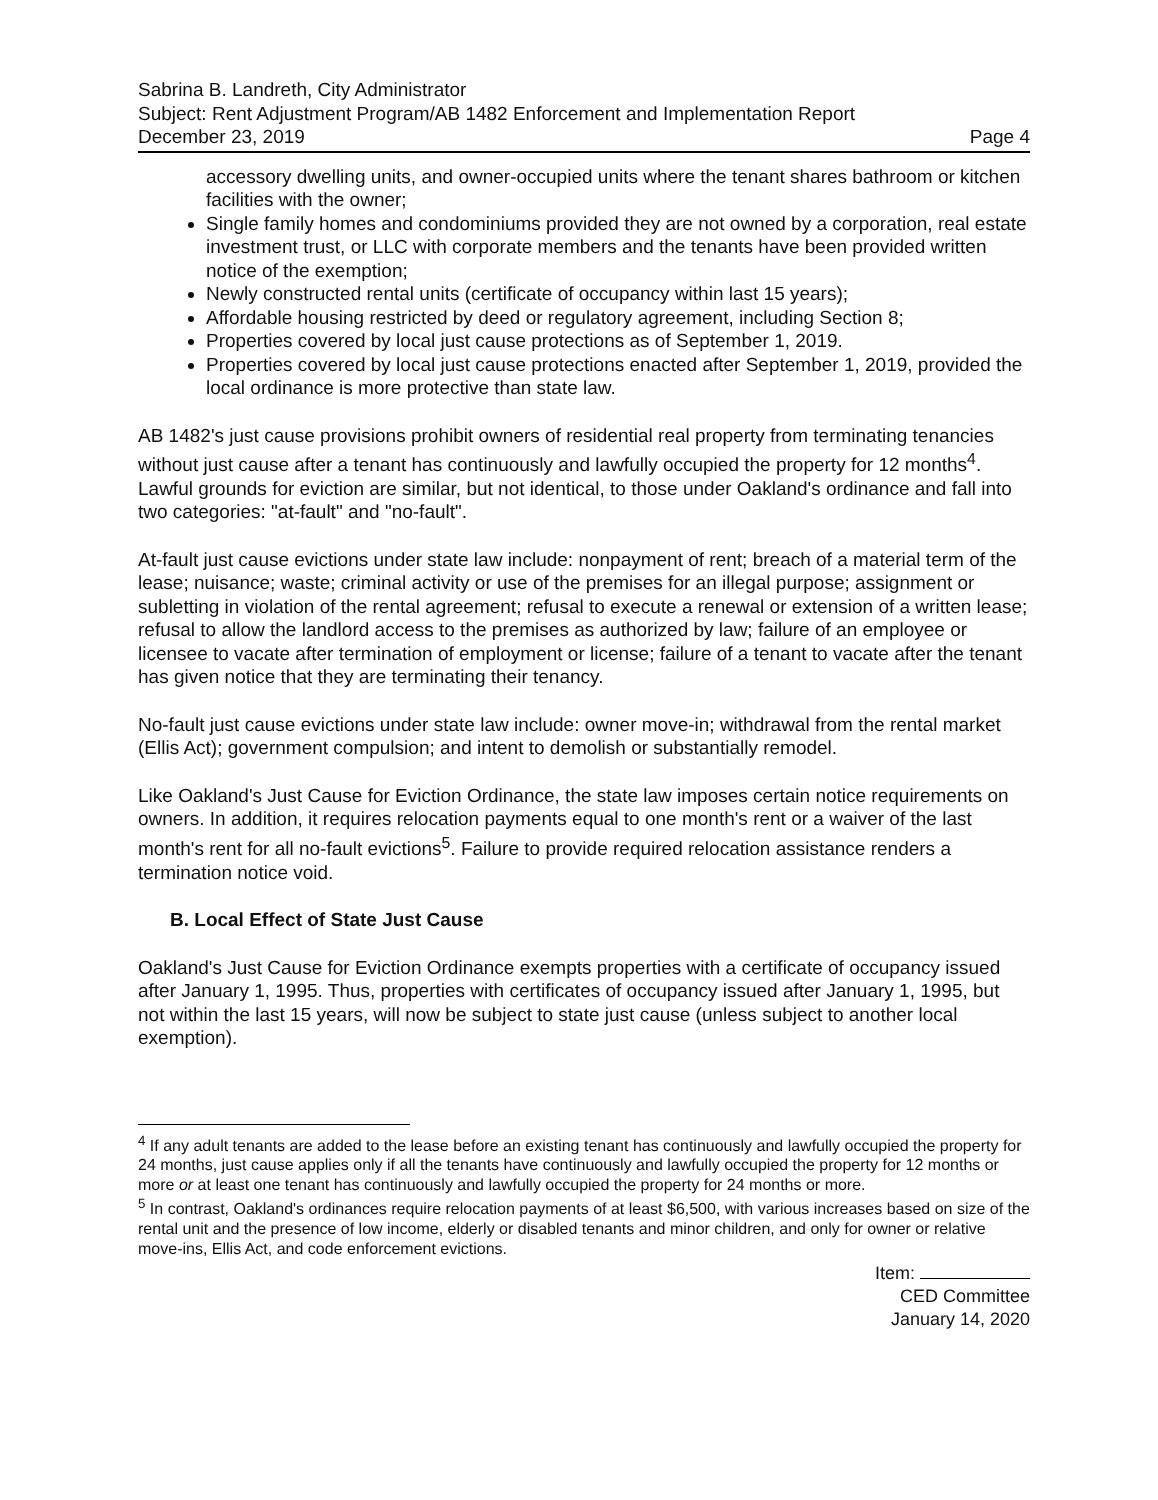Sabrina B. Landreth, City Administrator
Subject: Rent Adjustment Program/AB 1482 Enforcement and Implementation Report
December 23, 2019 Page 4
accessory dwelling units, and owner-occupied units where the tenant shares bathroom or kitchen facilities with the owner;
Single family homes and condominiums provided they are not owned by a corporation, real estate investment trust, or LLC with corporate members and the tenants have been provided written notice of the exemption;
Newly constructed rental units (certificate of occupancy within last 15 years);
Affordable housing restricted by deed or regulatory agreement, including Section 8;
Properties covered by local just cause protections as of September 1, 2019.
Properties covered by local just cause protections enacted after September 1, 2019, provided the local ordinance is more protective than state law.
AB 1482's just cause provisions prohibit owners of residential real property from terminating tenancies without just cause after a tenant has continuously and lawfully occupied the property for 12 months<sup>4</sup>. Lawful grounds for eviction are similar, but not identical, to those under Oakland's ordinance and fall into two categories: "at-fault" and "no-fault".
At-fault just cause evictions under state law include: nonpayment of rent; breach of a material term of the lease; nuisance; waste; criminal activity or use of the premises for an illegal purpose; assignment or subletting in violation of the rental agreement; refusal to execute a renewal or extension of a written lease; refusal to allow the landlord access to the premises as authorized by law; failure of an employee or licensee to vacate after termination of employment or license; failure of a tenant to vacate after the tenant has given notice that they are terminating their tenancy.
No-fault just cause evictions under state law include: owner move-in; withdrawal from the rental market (Ellis Act); government compulsion; and intent to demolish or substantially remodel.
Like Oakland's Just Cause for Eviction Ordinance, the state law imposes certain notice requirements on owners. In addition, it requires relocation payments equal to one month's rent or a waiver of the last month's rent for all no-fault evictions<sup>5</sup>. Failure to provide required relocation assistance renders a termination notice void.
B. Local Effect of State Just Cause
Oakland's Just Cause for Eviction Ordinance exempts properties with a certificate of occupancy issued after January 1, 1995. Thus, properties with certificates of occupancy issued after January 1, 1995, but not within the last 15 years, will now be subject to state just cause (unless subject to another local exemption).
<sup>4</sup> If any adult tenants are added to the lease before an existing tenant has continuously and lawfully occupied the property for 24 months, just cause applies only if all the tenants have continuously and lawfully occupied the property for 12 months or more or at least one tenant has continuously and lawfully occupied the property for 24 months or more.
<sup>5</sup> In contrast, Oakland's ordinances require relocation payments of at least $6,500, with various increases based on size of the rental unit and the presence of low income, elderly or disabled tenants and minor children, and only for owner or relative move-ins, Ellis Act, and code enforcement evictions.
Item:
CED Committee
January 14, 2020